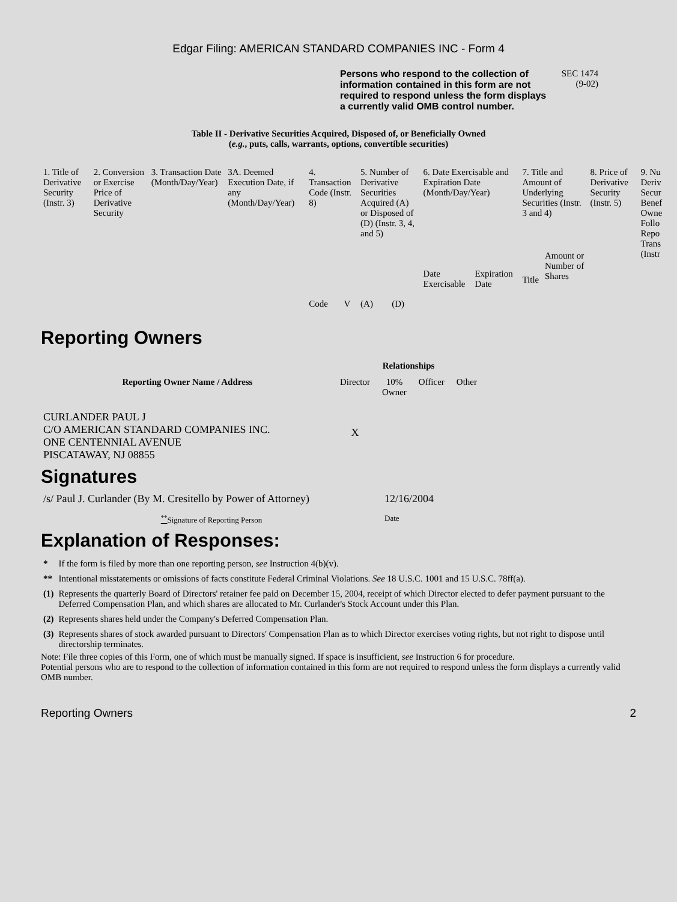Edgar Filing: AMERICAN STANDARD COMPANIES INC - Form 4
Persons who respond to the collection of information contained in this form are not required to respond unless the form displays a currently valid OMB control number.
SEC 1474
(9-02)
Table II - Derivative Securities Acquired, Disposed of, or Beneficially Owned
(e.g., puts, calls, warrants, options, convertible securities)
| 1. Title of Derivative Security (Instr. 3) | 2. Conversion or Exercise Price of Derivative Security | 3. Transaction Date (Month/Day/Year) | 3A. Deemed Execution Date, if any (Month/Day/Year) | 4. Transaction Code (Instr. 8) | | 5. Number of Derivative Securities Acquired (A) or Disposed of (D) (Instr. 3, 4, and 5) | | 6. Date Exercisable and Expiration Date (Month/Day/Year) | | 7. Title and Amount of Underlying Securities (Instr. 3 and 4) | | 8. Price of Derivative Security (Instr. 5) | 9. Nu Deriv Secur Benef Owne Follo Repo Trans (Instr |
| | | | | Code | V | (A) | (D) | Date Exercisable | Expiration Date | Title | Amount or Number of Shares | | |
Reporting Owners
| Reporting Owner Name / Address | Relationships | | | |
| --- | --- | --- | --- | --- |
| | Director | 10% Owner | Officer | Other |
| CURLANDER PAUL J C/O AMERICAN STANDARD COMPANIES INC. ONE CENTENNIAL AVENUE PISCATAWAY, NJ 08855 | X | | | |
Signatures
| /s/ Paul J. Curlander (By M. Cresitello by Power of Attorney) | 12/16/2004 |
| <sup>**</sup> Signature of Reporting Person | Date |
Explanation of Responses:
| * | If the form is filed by more than one reporting person, see Instruction 4(b)(v). |
| ** | Intentional misstatements or omissions of facts constitute Federal Criminal Violations. See 18 U.S.C. 1001 and 15 U.S.C. 78ff(a). |
| (1) | Represents the quarterly Board of Directors' retainer fee paid on December 15, 2004, receipt of which Director elected to defer payment pursuant to the Deferred Compensation Plan, and which shares are allocated to Mr. Curlander's Stock Account under this Plan. |
| (2) | Represents shares held under the Company's Deferred Compensation Plan. |
| (3) | Represents shares of stock awarded pursuant to Directors' Compensation Plan as to which Director exercises voting rights, but not right to dispose until directorship terminates. |
Note: File three copies of this Form, one of which must be manually signed. If space is insufficient, see Instruction 6 for procedure.
Potential persons who are to respond to the collection of information contained in this form are not required to respond unless the form displays a currently valid OMB number.
Reporting Owners 2